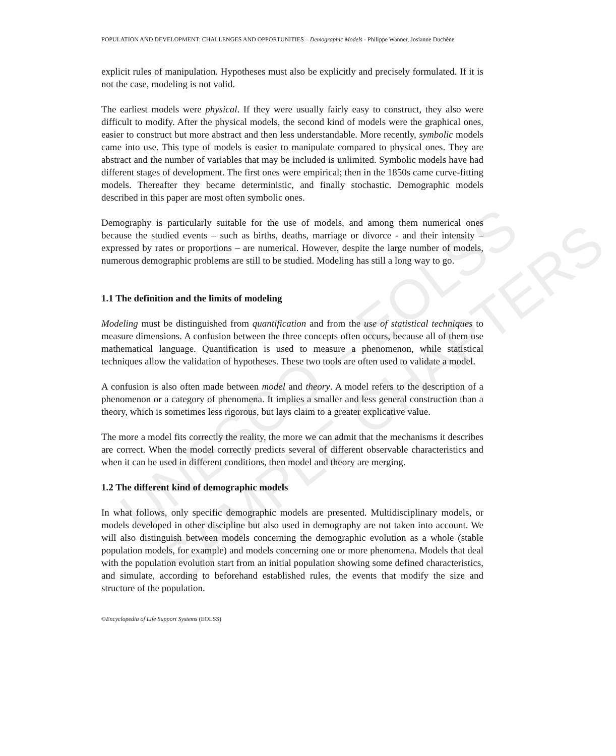UNESCO – EOLSS
SAMPLE CHAPTERS
POPULATION AND DEVELOPMENT: CHALLENGES AND OPPORTUNITIES – Demographic Models - Philippe Wanner, Josianne Duchêne
explicit rules of manipulation. Hypotheses must also be explicitly and precisely formulated. If it is not the case, modeling is not valid.
The earliest models were physical. If they were usually fairly easy to construct, they also were difficult to modify. After the physical models, the second kind of models were the graphical ones, easier to construct but more abstract and then less understandable. More recently, symbolic models came into use. This type of models is easier to manipulate compared to physical ones. They are abstract and the number of variables that may be included is unlimited. Symbolic models have had different stages of development. The first ones were empirical; then in the 1850s came curve-fitting models. Thereafter they became deterministic, and finally stochastic. Demographic models described in this paper are most often symbolic ones.
Demography is particularly suitable for the use of models, and among them numerical ones because the studied events – such as births, deaths, marriage or divorce - and their intensity – expressed by rates or proportions – are numerical. However, despite the large number of models, numerous demographic problems are still to be studied. Modeling has still a long way to go.
1.1 The definition and the limits of modeling
Modeling must be distinguished from quantification and from the use of statistical techniques to measure dimensions. A confusion between the three concepts often occurs, because all of them use mathematical language. Quantification is used to measure a phenomenon, while statistical techniques allow the validation of hypotheses. These two tools are often used to validate a model.
A confusion is also often made between model and theory. A model refers to the description of a phenomenon or a category of phenomena. It implies a smaller and less general construction than a theory, which is sometimes less rigorous, but lays claim to a greater explicative value.
The more a model fits correctly the reality, the more we can admit that the mechanisms it describes are correct. When the model correctly predicts several of different observable characteristics and when it can be used in different conditions, then model and theory are merging.
1.2 The different kind of demographic models
In what follows, only specific demographic models are presented. Multidisciplinary models, or models developed in other discipline but also used in demography are not taken into account. We will also distinguish between models concerning the demographic evolution as a whole (stable population models, for example) and models concerning one or more phenomena. Models that deal with the population evolution start from an initial population showing some defined characteristics, and simulate, according to beforehand established rules, the events that modify the size and structure of the population.
©Encyclopedia of Life Support Systems (EOLSS)